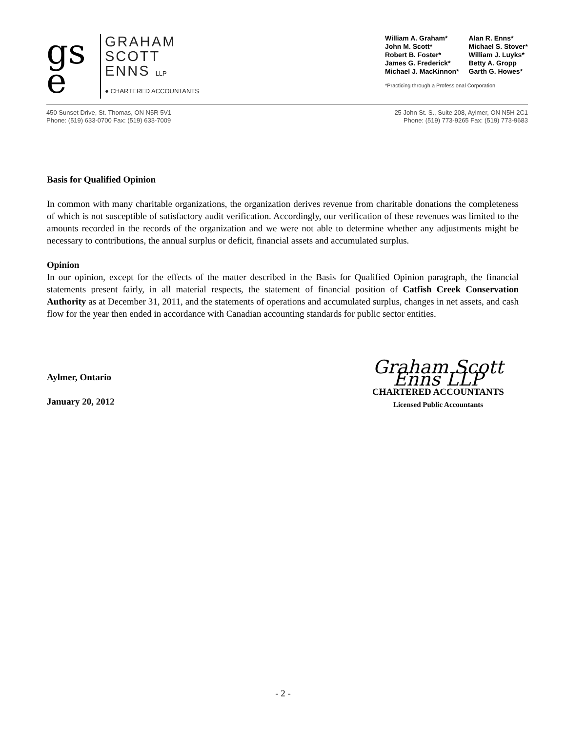gs
e
GRAHAM
SCOTT
ENNS LLP
● CHARTERED ACCOUNTANTS
William A. Graham*
John M. Scott*
Robert B. Foster*
James G. Frederick*
Michael J. MacKinnon* Alan R. Enns*
Michael S. Stover*
William J. Luyks*
Betty A. Gropp
Garth G. Howes*
*Practicing through a Professional Corporation
450 Sunset Drive, St. Thomas, ON N5R 5V1
Phone: (519) 633-0700 Fax: (519) 633-7009
25 John St. S., Suite 208, Aylmer, ON N5H 2C1
Phone: (519) 773-9265 Fax: (519) 773-9683
Basis for Qualified Opinion
In common with many charitable organizations, the organization derives revenue from charitable donations the completeness of which is not susceptible of satisfactory audit verification. Accordingly, our verification of these revenues was limited to the amounts recorded in the records of the organization and we were not able to determine whether any adjustments might be necessary to contributions, the annual surplus or deficit, financial assets and accumulated surplus.
Opinion
In our opinion, except for the effects of the matter described in the Basis for Qualified Opinion paragraph, the financial statements present fairly, in all material respects, the statement of financial position of Catfish Creek Conservation Authority as at December 31, 2011, and the statements of operations and accumulated surplus, changes in net assets, and cash flow for the year then ended in accordance with Canadian accounting standards for public sector entities.
Aylmer, Ontario
January 20, 2012
Graham Scott Enns LLP
CHARTERED ACCOUNTANTS
Licensed Public Accountants
- 2 -